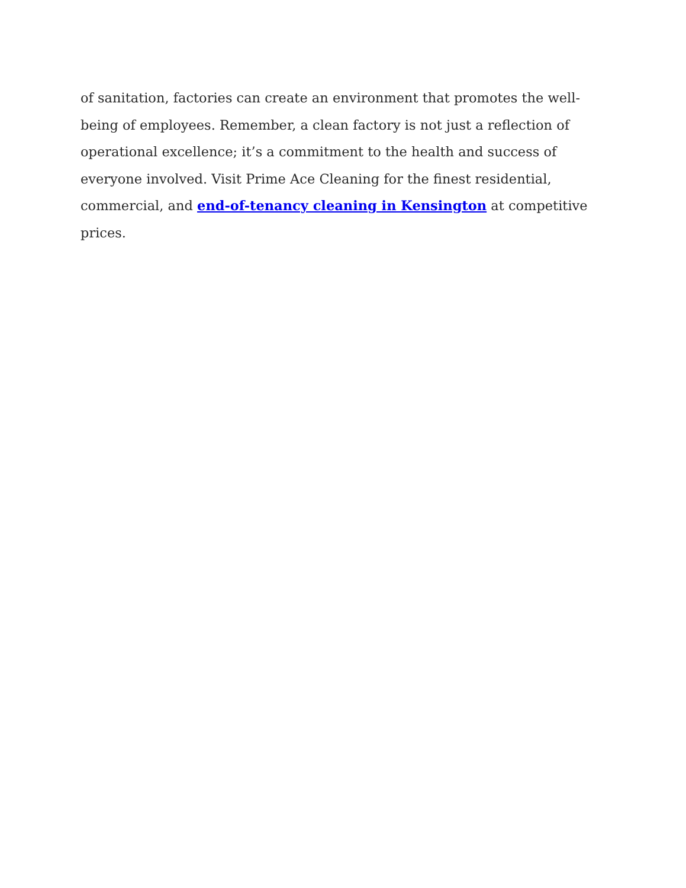of sanitation, factories can create an environment that promotes the well-being of employees. Remember, a clean factory is not just a reflection of operational excellence; it’s a commitment to the health and success of everyone involved. Visit Prime Ace Cleaning for the finest residential, commercial, and end-of-tenancy cleaning in Kensington at competitive prices.